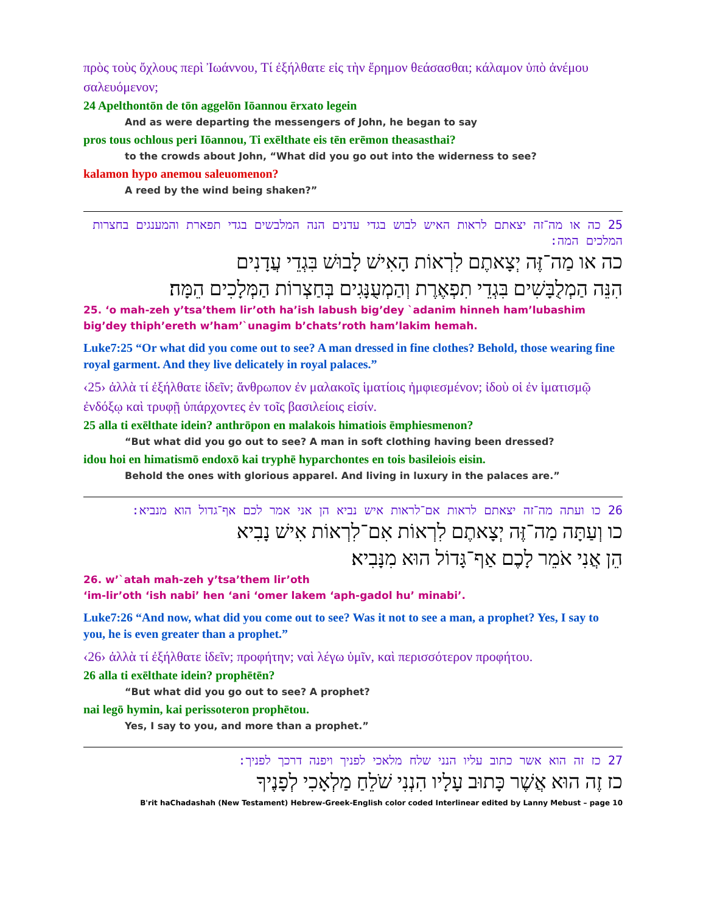πρὸς τοὺς ὄχλους περὶ Ἰωάννου, Τί ἐξήλθατε εἰς τὴν ἔρημον θεάσασθαι; κάλαμον ὑπὸ ἀνέμου σαλευόμενον;
24 Apelthontōn de tōn aggelōn Iōannou ērxato legein
And as were departing the messengers of John, he began to say
pros tous ochlous peri Iōannou, Ti exēlthate eis tēn erēmon theasasthai?
to the crowds about John, “What did you go out into the widerness to see?
kalamon hypo anemou saleuomenon?
A reed by the wind being shaken?”
25 כה או מה־זה יצאתם לראות האיש לבוש בגדי עדנים הנה המלבשים בגדי תפארת והמענגים בחצרות המלכים המה:
כה או מַה־זֶּה יְצָאתֶם לִרְאוֹת הָאִישׁ לָבוּשׁ בִּגְדֵי עֲדָנִים
הִנֵּה הַמְלֻבָּשִׁים בִּגְדֵי תִפְאֶרֶת וְהַמְעֻנָּגִים בְּחַצְרוֹת הַמְּלָכִים הֵמָּה׃
25. ‘o mah-zeh y’tsa’them lir’oth ha’ish labush big’dey `adanim hinneh ham’lubashim big’dey thiph’ereth w’ham’`unagim b’chats’roth ham’lakim hemah.
Luke7:25 “Or what did you come out to see? A man dressed in fine clothes? Behold, those wearing fine royal garment. And they live delicately in royal palaces.”
‹25› ἀλλὰ τί ἐξήλθατε ἰδεῖν; ἄνθρωπον ἐν μαλακοῖς ἱματίοις ἠμφιεσμένον; ἰδοὺ οἱ ἐν ἱματισμῷ ἐνδόξῳ καὶ τρυφῇ ὑπάρχοντες ἐν τοῖς βασιλείοις εἰσίν.
25 alla ti exēlthate idein? anthrōpon en malakois himatiois ēmphiesmenon?
“But what did you go out to see? A man in soft clothing having been dressed?
idou hoi en himatismō endoxō kai tryphē hyparchontes en tois basileiois eisin.
Behold the ones with glorious apparel. And living in luxury in the palaces are.”
26 כו ועתה מה־זה יצאתם לראות אם־לראות איש נביא הן אני אמר לכם אף־גדול הוא מנביא:
כו וְעַתָּה מַה־זֶּה יְצָאתֶם לִרְאוֹת אִם־לִרְאוֹת אִישׁ נָבִיא
הֵן אֲנִי אֹמֵר לָכֶם אַף־גָּדוֹל הוּא מִנָּבִיא׃
26. w’`atah mah-zeh y’tsa’them lir’oth
‘im-lir’oth ‘ish nabi’ hen ‘ani ‘omer lakem ‘aph-gadol hu’ minabi’.
Luke7:26 “And now, what did you come out to see? Was it not to see a man, a prophet? Yes, I say to you, he is even greater than a prophet.”
‹26› ἀλλὰ τί ἐξήλθατε ἰδεῖν; προφήτην; ναὶ λέγω ὑμῖν, καὶ περισσότερον προφήτου.
26 alla ti exēlthate idein? prophētēn?
“But what did you go out to see? A prophet?
nai legō hymin, kai perissoteron prophētou.
Yes, I say to you, and more than a prophet.”
27 כז זה הוא אשר כתוב עליו הנני שלח מלאכי לפניך ויפנה דרכך לפניך:
כז זֶה הוּא אֲשֶׁר כָּתוּב עָלָיו הִנְנִי שֹׁלֵחַ מַלְאָכִי לְפָנֶיךָ
B'rit haChadashah (New Testament) Hebrew-Greek-English color coded Interlinear edited by Lanny Mebust – page 10